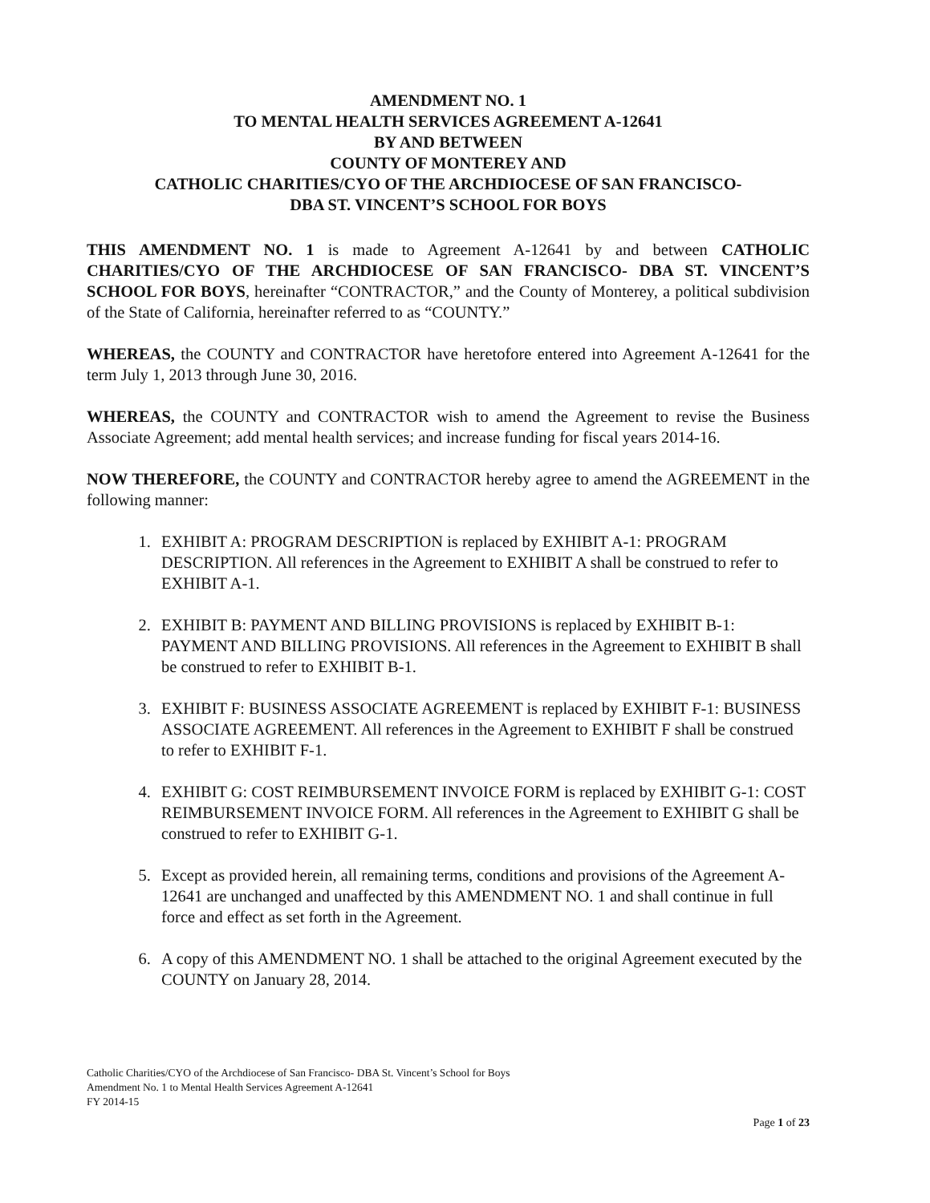AMENDMENT NO. 1
TO MENTAL HEALTH SERVICES AGREEMENT A-12641
BY AND BETWEEN
COUNTY OF MONTEREY AND
CATHOLIC CHARITIES/CYO OF THE ARCHDIOCESE OF SAN FRANCISCO-
DBA ST. VINCENT’S SCHOOL FOR BOYS
THIS AMENDMENT NO. 1 is made to Agreement A-12641 by and between CATHOLIC CHARITIES/CYO OF THE ARCHDIOCESE OF SAN FRANCISCO- DBA ST. VINCENT’S SCHOOL FOR BOYS, hereinafter “CONTRACTOR,” and the County of Monterey, a political subdivision of the State of California, hereinafter referred to as “COUNTY.”
WHEREAS, the COUNTY and CONTRACTOR have heretofore entered into Agreement A-12641 for the term July 1, 2013 through June 30, 2016.
WHEREAS, the COUNTY and CONTRACTOR wish to amend the Agreement to revise the Business Associate Agreement; add mental health services; and increase funding for fiscal years 2014-16.
NOW THEREFORE, the COUNTY and CONTRACTOR hereby agree to amend the AGREEMENT in the following manner:
1. EXHIBIT A: PROGRAM DESCRIPTION is replaced by EXHIBIT A-1: PROGRAM DESCRIPTION. All references in the Agreement to EXHIBIT A shall be construed to refer to EXHIBIT A-1.
2. EXHIBIT B: PAYMENT AND BILLING PROVISIONS is replaced by EXHIBIT B-1: PAYMENT AND BILLING PROVISIONS. All references in the Agreement to EXHIBIT B shall be construed to refer to EXHIBIT B-1.
3. EXHIBIT F: BUSINESS ASSOCIATE AGREEMENT is replaced by EXHIBIT F-1: BUSINESS ASSOCIATE AGREEMENT. All references in the Agreement to EXHIBIT F shall be construed to refer to EXHIBIT F-1.
4. EXHIBIT G: COST REIMBURSEMENT INVOICE FORM is replaced by EXHIBIT G-1: COST REIMBURSEMENT INVOICE FORM. All references in the Agreement to EXHIBIT G shall be construed to refer to EXHIBIT G-1.
5. Except as provided herein, all remaining terms, conditions and provisions of the Agreement A-12641 are unchanged and unaffected by this AMENDMENT NO. 1 and shall continue in full force and effect as set forth in the Agreement.
6. A copy of this AMENDMENT NO. 1 shall be attached to the original Agreement executed by the COUNTY on January 28, 2014.
Catholic Charities/CYO of the Archdiocese of San Francisco- DBA St. Vincent’s School for Boys
Amendment No. 1 to Mental Health Services Agreement A-12641
FY 2014-15
Page 1 of 23